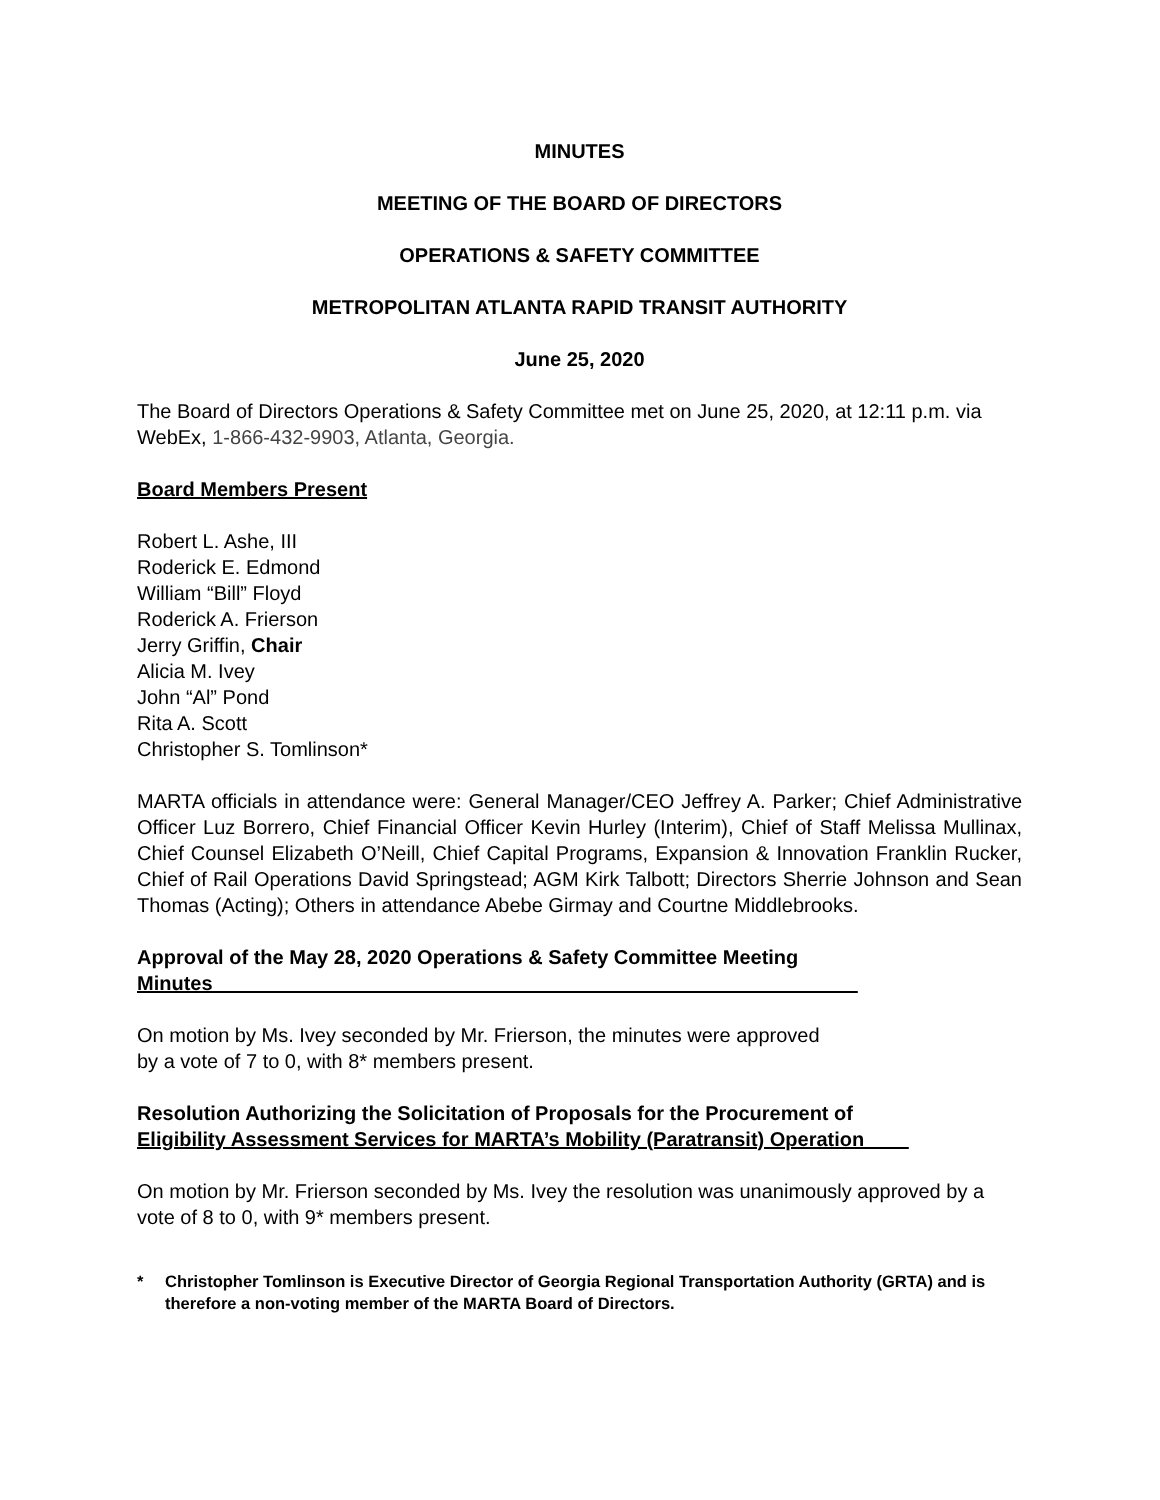MINUTES
MEETING OF THE BOARD OF DIRECTORS
OPERATIONS & SAFETY COMMITTEE
METROPOLITAN ATLANTA RAPID TRANSIT AUTHORITY
June 25, 2020
The Board of Directors Operations & Safety Committee met on June 25, 2020, at 12:11 p.m. via WebEx, 1-866-432-9903, Atlanta, Georgia.
Board Members Present
Robert L. Ashe, III
Roderick E. Edmond
William “Bill” Floyd
Roderick A. Frierson
Jerry Griffin, Chair
Alicia M. Ivey
John “Al” Pond
Rita A. Scott
Christopher S. Tomlinson*
MARTA officials in attendance were: General Manager/CEO Jeffrey A. Parker; Chief Administrative Officer Luz Borrero, Chief Financial Officer Kevin Hurley (Interim), Chief of Staff Melissa Mullinax, Chief Counsel Elizabeth O’Neill, Chief Capital Programs, Expansion & Innovation Franklin Rucker, Chief of Rail Operations David Springstead; AGM Kirk Talbott; Directors Sherrie Johnson and Sean Thomas (Acting); Others in attendance Abebe Girmay and Courtne Middlebrooks.
Approval of the May 28, 2020 Operations & Safety Committee Meeting
Minutes__________________________________________________________
On motion by Ms. Ivey seconded by Mr. Frierson, the minutes were approved
by a vote of 7 to 0, with 8* members present.
Resolution Authorizing the Solicitation of Proposals for the Procurement of
Eligibility Assessment Services for MARTA’s Mobility (Paratransit) Operation____
On motion by Mr. Frierson seconded by Ms. Ivey the resolution was unanimously approved by a vote of 8 to 0, with 9* members present.
* Christopher Tomlinson is Executive Director of Georgia Regional Transportation Authority (GRTA) and is therefore a non-voting member of the MARTA Board of Directors.